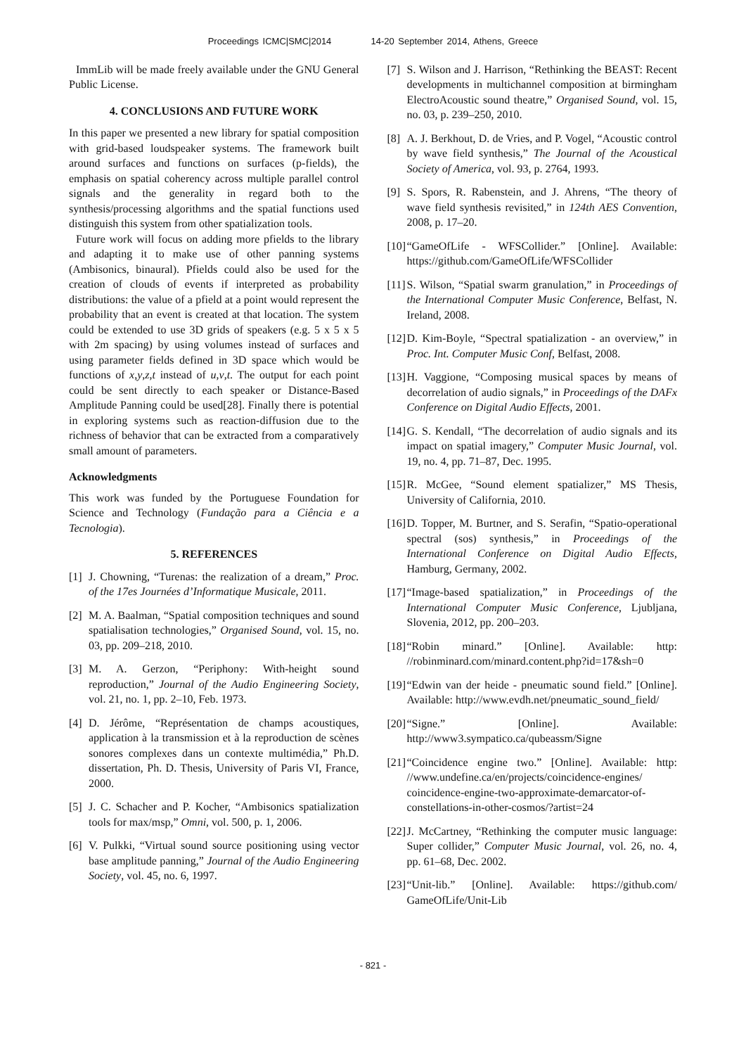Proceedings ICMC|SMC|2014 14-20 September 2014, Athens, Greece
ImmLib will be made freely available under the GNU General Public License.
4. CONCLUSIONS AND FUTURE WORK
In this paper we presented a new library for spatial composition with grid-based loudspeaker systems. The framework built around surfaces and functions on surfaces (p-fields), the emphasis on spatial coherency across multiple parallel control signals and the generality in regard both to the synthesis/processing algorithms and the spatial functions used distinguish this system from other spatialization tools.
Future work will focus on adding more pfields to the library and adapting it to make use of other panning systems (Ambisonics, binaural). Pfields could also be used for the creation of clouds of events if interpreted as probability distributions: the value of a pfield at a point would represent the probability that an event is created at that location. The system could be extended to use 3D grids of speakers (e.g. 5 x 5 x 5 with 2m spacing) by using volumes instead of surfaces and using parameter fields defined in 3D space which would be functions of x,y,z,t instead of u,v,t. The output for each point could be sent directly to each speaker or Distance-Based Amplitude Panning could be used[28]. Finally there is potential in exploring systems such as reaction-diffusion due to the richness of behavior that can be extracted from a comparatively small amount of parameters.
Acknowledgments
This work was funded by the Portuguese Foundation for Science and Technology (Fundação para a Ciência e a Tecnologia).
5. REFERENCES
[1] J. Chowning, “Turenas: the realization of a dream,” Proc. of the 17es Journées d’Informatique Musicale, 2011.
[2] M. A. Baalman, “Spatial composition techniques and sound spatialisation technologies,” Organised Sound, vol. 15, no. 03, pp. 209–218, 2010.
[3] M. A. Gerzon, “Periphony: With-height sound reproduction,” Journal of the Audio Engineering Society, vol. 21, no. 1, pp. 2–10, Feb. 1973.
[4] D. Jérôme, “Représentation de champs acoustiques, application à la transmission et à la reproduction de scènes sonores complexes dans un contexte multimédia,” Ph.D. dissertation, Ph. D. Thesis, University of Paris VI, France, 2000.
[5] J. C. Schacher and P. Kocher, “Ambisonics spatialization tools for max/msp,” Omni, vol. 500, p. 1, 2006.
[6] V. Pulkki, “Virtual sound source positioning using vector base amplitude panning,” Journal of the Audio Engineering Society, vol. 45, no. 6, 1997.
[7] S. Wilson and J. Harrison, “Rethinking the BEAST: Recent developments in multichannel composition at birmingham ElectroAcoustic sound theatre,” Organised Sound, vol. 15, no. 03, p. 239–250, 2010.
[8] A. J. Berkhout, D. de Vries, and P. Vogel, “Acoustic control by wave field synthesis,” The Journal of the Acoustical Society of America, vol. 93, p. 2764, 1993.
[9] S. Spors, R. Rabenstein, and J. Ahrens, “The theory of wave field synthesis revisited,” in 124th AES Convention, 2008, p. 17–20.
[10] “GameOfLife - WFSCollider.” [Online]. Available: https://github.com/GameOfLife/WFSCollider
[11] S. Wilson, “Spatial swarm granulation,” in Proceedings of the International Computer Music Conference, Belfast, N. Ireland, 2008.
[12] D. Kim-Boyle, “Spectral spatialization - an overview,” in Proc. Int. Computer Music Conf, Belfast, 2008.
[13] H. Vaggione, “Composing musical spaces by means of decorrelation of audio signals,” in Proceedings of the DAFx Conference on Digital Audio Effects, 2001.
[14] G. S. Kendall, “The decorrelation of audio signals and its impact on spatial imagery,” Computer Music Journal, vol. 19, no. 4, pp. 71–87, Dec. 1995.
[15] R. McGee, “Sound element spatializer,” MS Thesis, University of California, 2010.
[16] D. Topper, M. Burtner, and S. Serafin, “Spatio-operational spectral (sos) synthesis,” in Proceedings of the International Conference on Digital Audio Effects, Hamburg, Germany, 2002.
[17] “Image-based spatialization,” in Proceedings of the International Computer Music Conference, Ljubljana, Slovenia, 2012, pp. 200–203.
[18] “Robin minard.” [Online]. Available: http: //robinminard.com/minard.content.php?id=17&sh=0
[19] “Edwin van der heide - pneumatic sound field.” [Online]. Available: http://www.evdh.net/pneumatic_sound_field/
[20] “Signe.” [Online]. Available: http://www3.sympatico.ca/qubeassm/Signe
[21] “Coincidence engine two.” [Online]. Available: http: //www.undefine.ca/en/projects/coincidence-engines/ coincidence-engine-two-approximate-demarcator-of-constellations-in-other-cosmos/?artist=24
[22] J. McCartney, “Rethinking the computer music language: Super collider,” Computer Music Journal, vol. 26, no. 4, pp. 61–68, Dec. 2002.
[23] “Unit-lib.” [Online]. Available: https://github.com/ GameOfLife/Unit-Lib
- 821 -